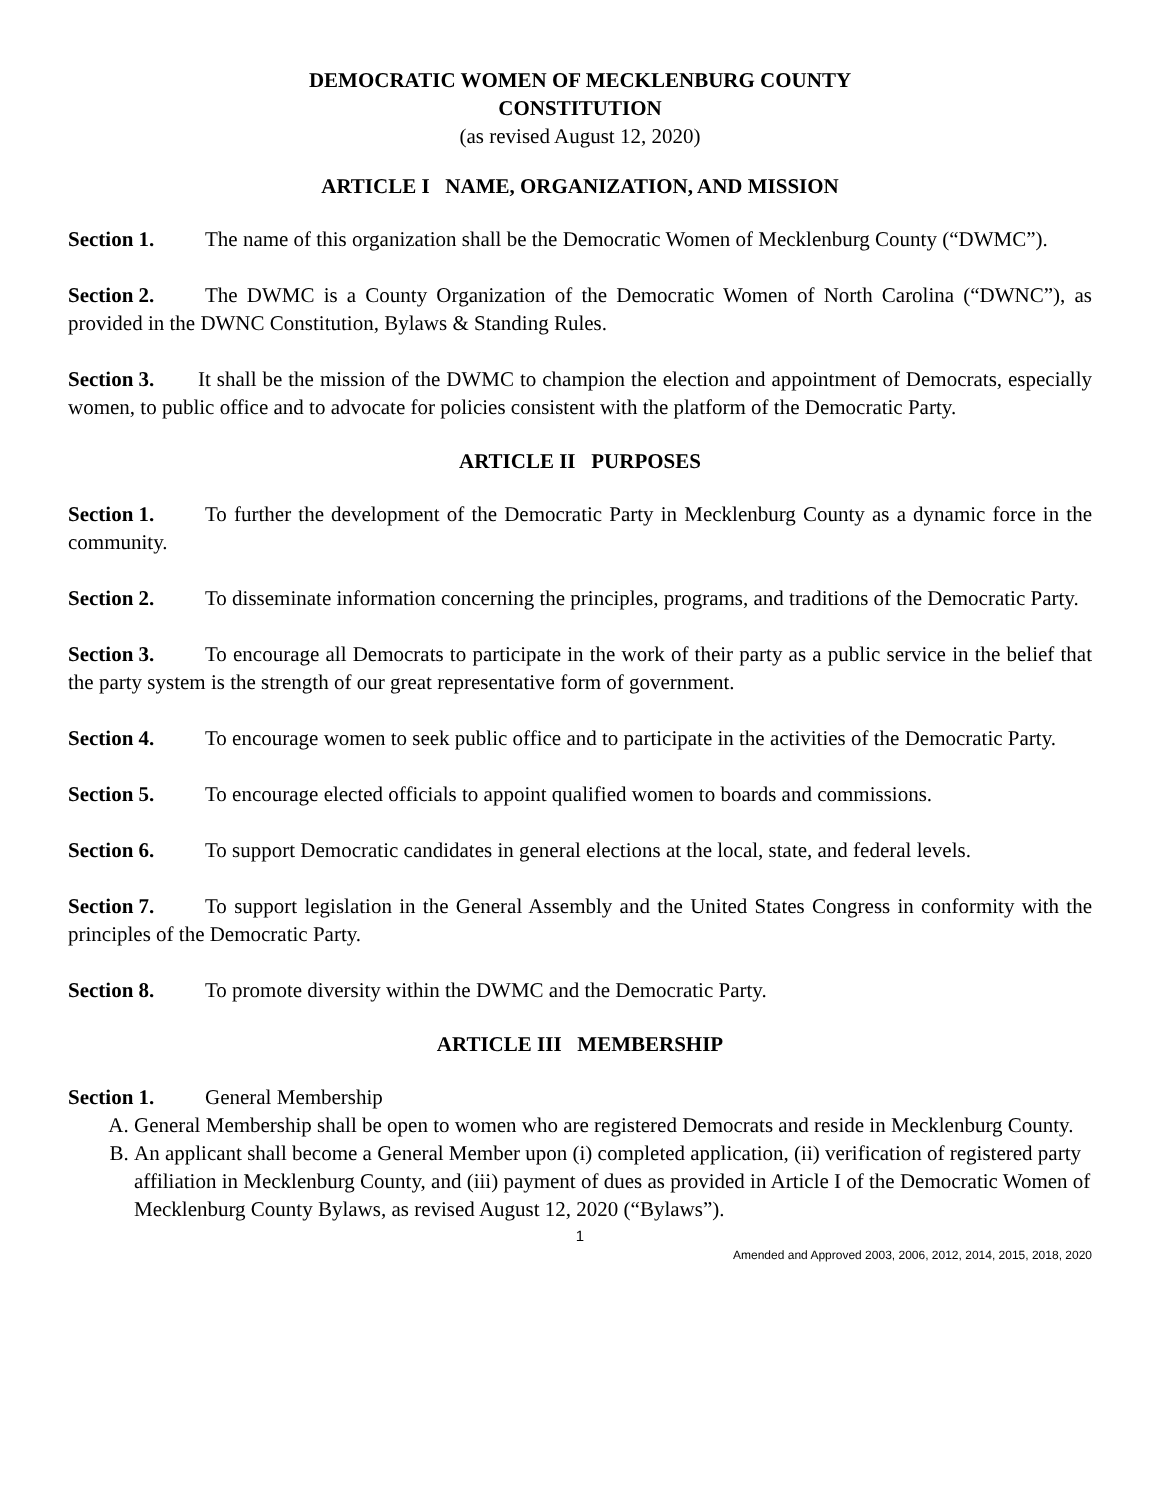DEMOCRATIC WOMEN OF MECKLENBURG COUNTY
CONSTITUTION
(as revised August 12, 2020)
ARTICLE I NAME, ORGANIZATION, AND MISSION
Section 1. The name of this organization shall be the Democratic Women of Mecklenburg County (“DWMC”).
Section 2. The DWMC is a County Organization of the Democratic Women of North Carolina (“DWNC”), as provided in the DWNC Constitution, Bylaws & Standing Rules.
Section 3. It shall be the mission of the DWMC to champion the election and appointment of Democrats, especially women, to public office and to advocate for policies consistent with the platform of the Democratic Party.
ARTICLE II PURPOSES
Section 1. To further the development of the Democratic Party in Mecklenburg County as a dynamic force in the community.
Section 2. To disseminate information concerning the principles, programs, and traditions of the Democratic Party.
Section 3. To encourage all Democrats to participate in the work of their party as a public service in the belief that the party system is the strength of our great representative form of government.
Section 4. To encourage women to seek public office and to participate in the activities of the Democratic Party.
Section 5. To encourage elected officials to appoint qualified women to boards and commissions.
Section 6. To support Democratic candidates in general elections at the local, state, and federal levels.
Section 7. To support legislation in the General Assembly and the United States Congress in conformity with the principles of the Democratic Party.
Section 8. To promote diversity within the DWMC and the Democratic Party.
ARTICLE III MEMBERSHIP
Section 1. General Membership
A. General Membership shall be open to women who are registered Democrats and reside in Mecklenburg County.
B. An applicant shall become a General Member upon (i) completed application, (ii) verification of registered party affiliation in Mecklenburg County, and (iii) payment of dues as provided in Article I of the Democratic Women of Mecklenburg County Bylaws, as revised August 12, 2020 (“Bylaws”).
1
Amended and Approved 2003, 2006, 2012, 2014, 2015, 2018, 2020